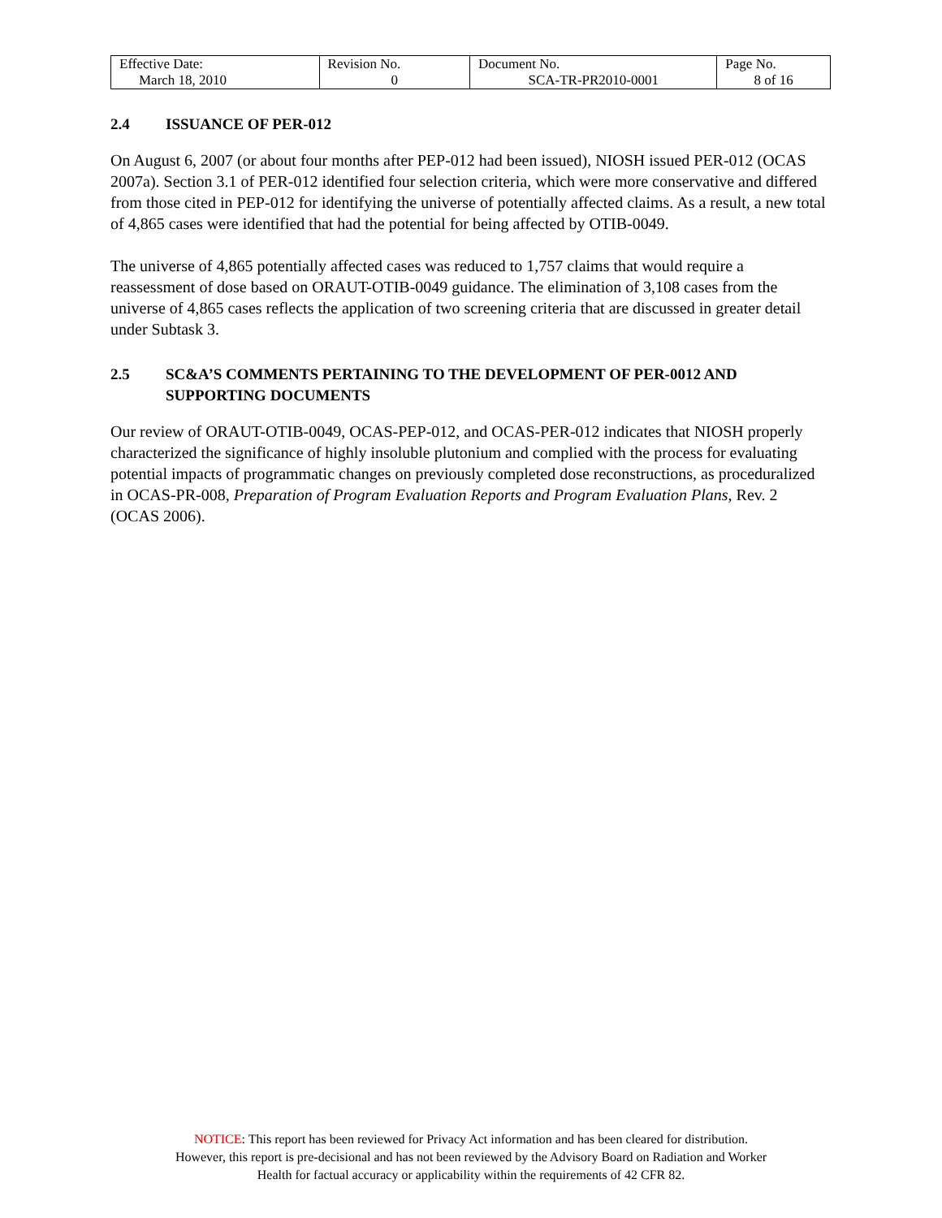| Effective Date: March 18, 2010 | Revision No. 0 | Document No. SCA-TR-PR2010-0001 | Page No. 8 of 16 |
2.4 ISSUANCE OF PER-012
On August 6, 2007 (or about four months after PEP-012 had been issued), NIOSH issued PER-012 (OCAS 2007a). Section 3.1 of PER-012 identified four selection criteria, which were more conservative and differed from those cited in PEP-012 for identifying the universe of potentially affected claims. As a result, a new total of 4,865 cases were identified that had the potential for being affected by OTIB-0049.
The universe of 4,865 potentially affected cases was reduced to 1,757 claims that would require a reassessment of dose based on ORAUT-OTIB-0049 guidance. The elimination of 3,108 cases from the universe of 4,865 cases reflects the application of two screening criteria that are discussed in greater detail under Subtask 3.
2.5 SC&A’S COMMENTS PERTAINING TO THE DEVELOPMENT OF PER-0012 AND SUPPORTING DOCUMENTS
Our review of ORAUT-OTIB-0049, OCAS-PEP-012, and OCAS-PER-012 indicates that NIOSH properly characterized the significance of highly insoluble plutonium and complied with the process for evaluating potential impacts of programmatic changes on previously completed dose reconstructions, as proceduralized in OCAS-PR-008, Preparation of Program Evaluation Reports and Program Evaluation Plans, Rev. 2 (OCAS 2006).
NOTICE: This report has been reviewed for Privacy Act information and has been cleared for distribution.
However, this report is pre-decisional and has not been reviewed by the Advisory Board on Radiation and Worker
Health for factual accuracy or applicability within the requirements of 42 CFR 82.